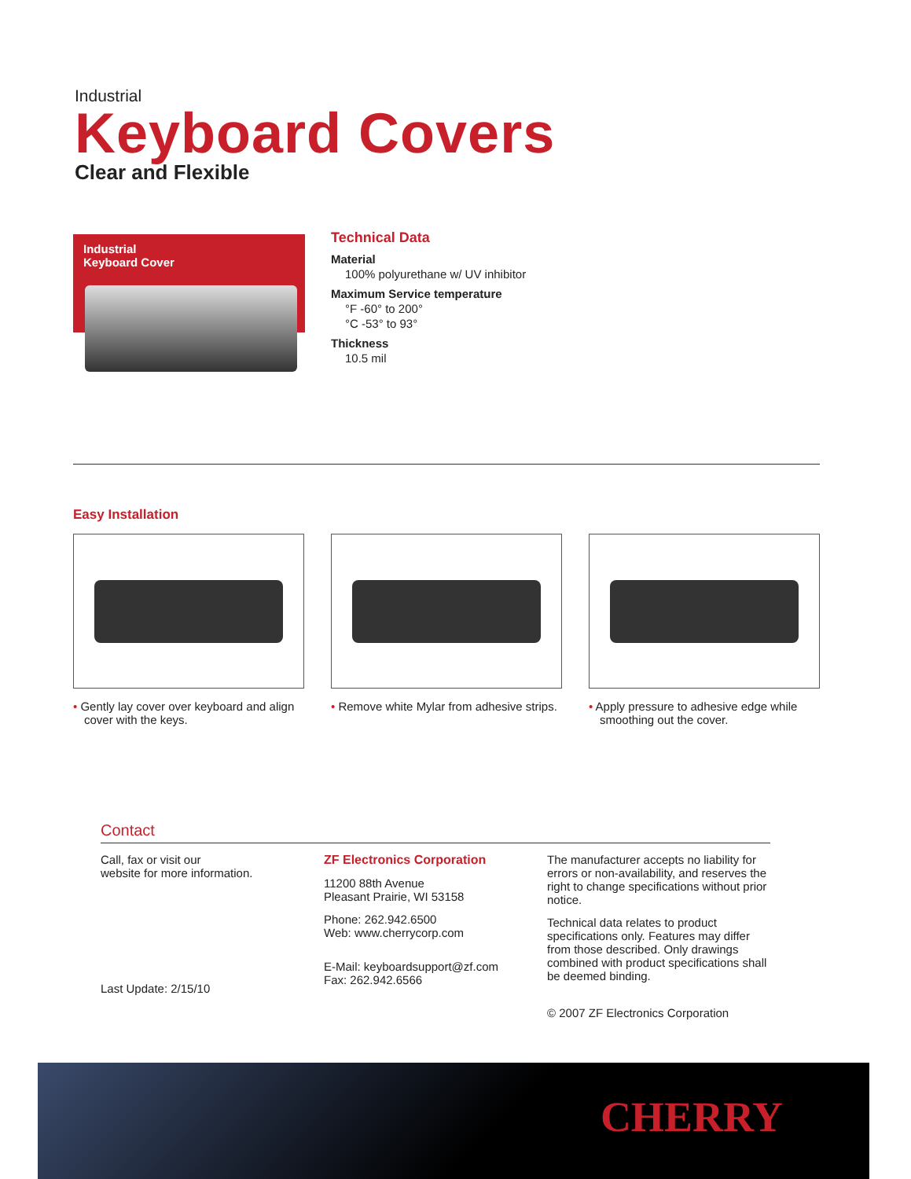Industrial
Keyboard Covers
Clear and Flexible
Industrial
Keyboard Cover
Technical Data
Material
100% polyurethane w/ UV inhibitor
Maximum Service temperature
°F -60° to 200°
°C -53° to 93°
Thickness
10.5 mil
Easy Installation
• Gently lay cover over keyboard and align cover with the keys.
• Remove white Mylar from adhesive strips.
• Apply pressure to adhesive edge while smoothing out the cover.
Contact
Call, fax or visit our
website for more information.
Last Update: 2/15/10
ZF Electronics Corporation
11200 88th Avenue
Pleasant Prairie, WI 53158
Phone: 262.942.6500
Web: www.cherrycorp.com
E-Mail: keyboardsupport@zf.com
Fax: 262.942.6566
The manufacturer accepts no liability for errors or non-availability, and reserves the right to change specifications without prior notice.
Technical data relates to product specifications only. Features may differ from those described. Only drawings combined with product specifications shall be deemed binding.
© 2007 ZF Electronics Corporation
CHERRY